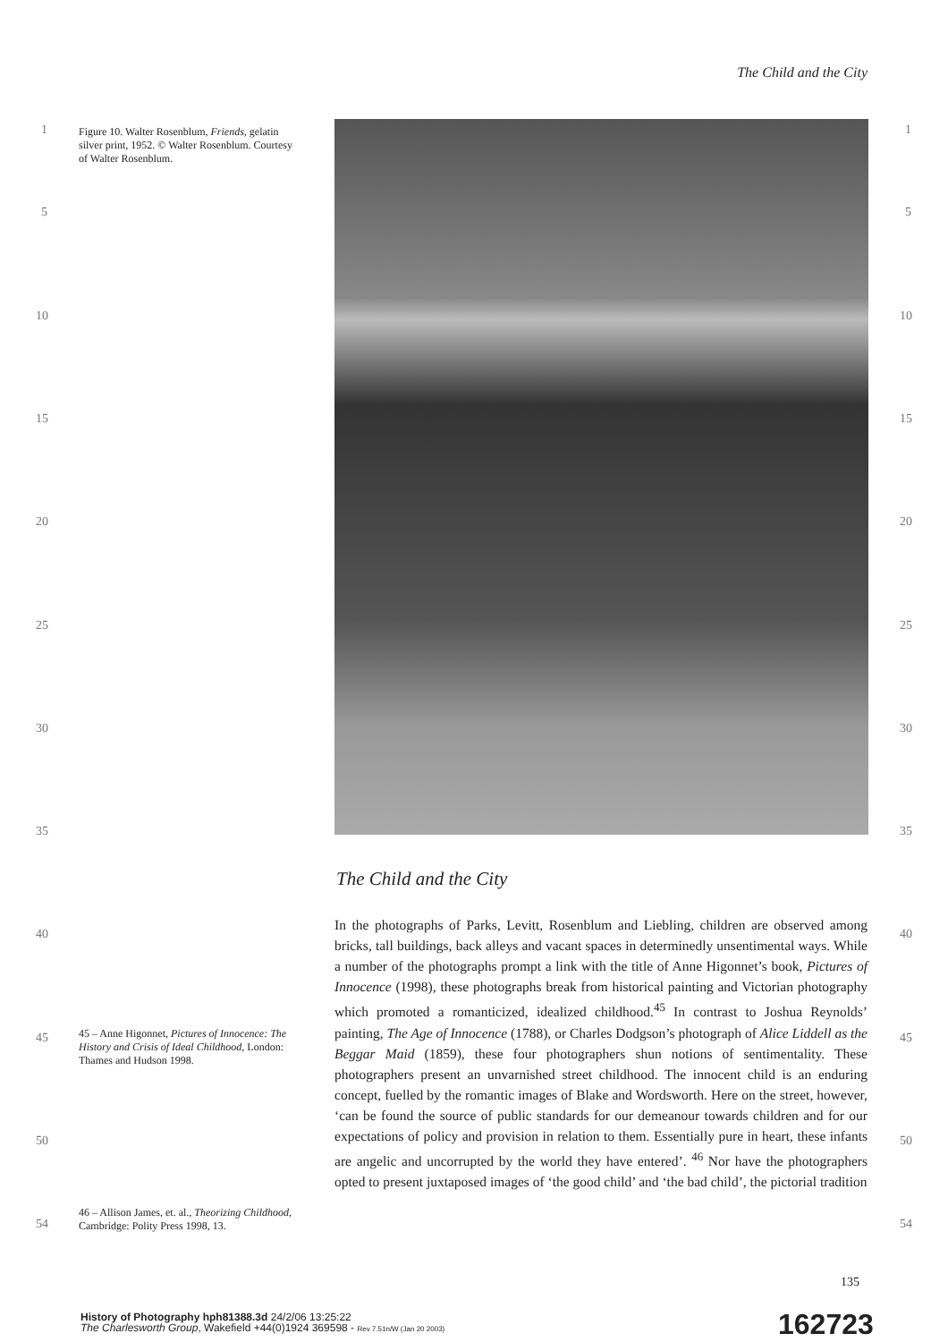The Child and the City
1 1
5 5
10 10
15 15
20 20
25 25
30 30
35 35
40 40
45 45
50 50
54 54
Figure 10. Walter Rosenblum, Friends, gelatin silver print, 1952. © Walter Rosenblum. Courtesy of Walter Rosenblum.
The Child and the City
In the photographs of Parks, Levitt, Rosenblum and Liebling, children are observed among bricks, tall buildings, back alleys and vacant spaces in determinedly unsentimental ways. While a number of the photographs prompt a link with the title of Anne Higonnet’s book, Pictures of Innocence (1998), these photographs break from historical painting and Victorian photography which promoted a romanticized, idealized childhood.<sup>45</sup> In contrast to Joshua Reynolds’ painting, The Age of Innocence (1788), or Charles Dodgson’s photograph of Alice Liddell as the Beggar Maid (1859), these four photographers shun notions of sentimentality. These photographers present an unvarnished street childhood. The innocent child is an enduring concept, fuelled by the romantic images of Blake and Wordsworth. Here on the street, however, ‘can be found the source of public standards for our demeanour towards children and for our expectations of policy and provision in relation to them. Essentially pure in heart, these infants are angelic and uncorrupted by the world they have entered’. <sup>46</sup> Nor have the photographers opted to present juxtaposed images of ‘the good child’ and ‘the bad child’, the pictorial tradition
45 – Anne Higonnet, Pictures of Innocence: The History and Crisis of Ideal Childhood, London: Thames and Hudson 1998.
46 – Allison James, et. al., Theorizing Childhood, Cambridge: Polity Press 1998, 13.
135
History of Photography hph81388.3d 24/2/06 13:25:22
The Charlesworth Group, Wakefield +44(0)1924 369598 - Rev 7.51n/W (Jan 20 2003)
162723